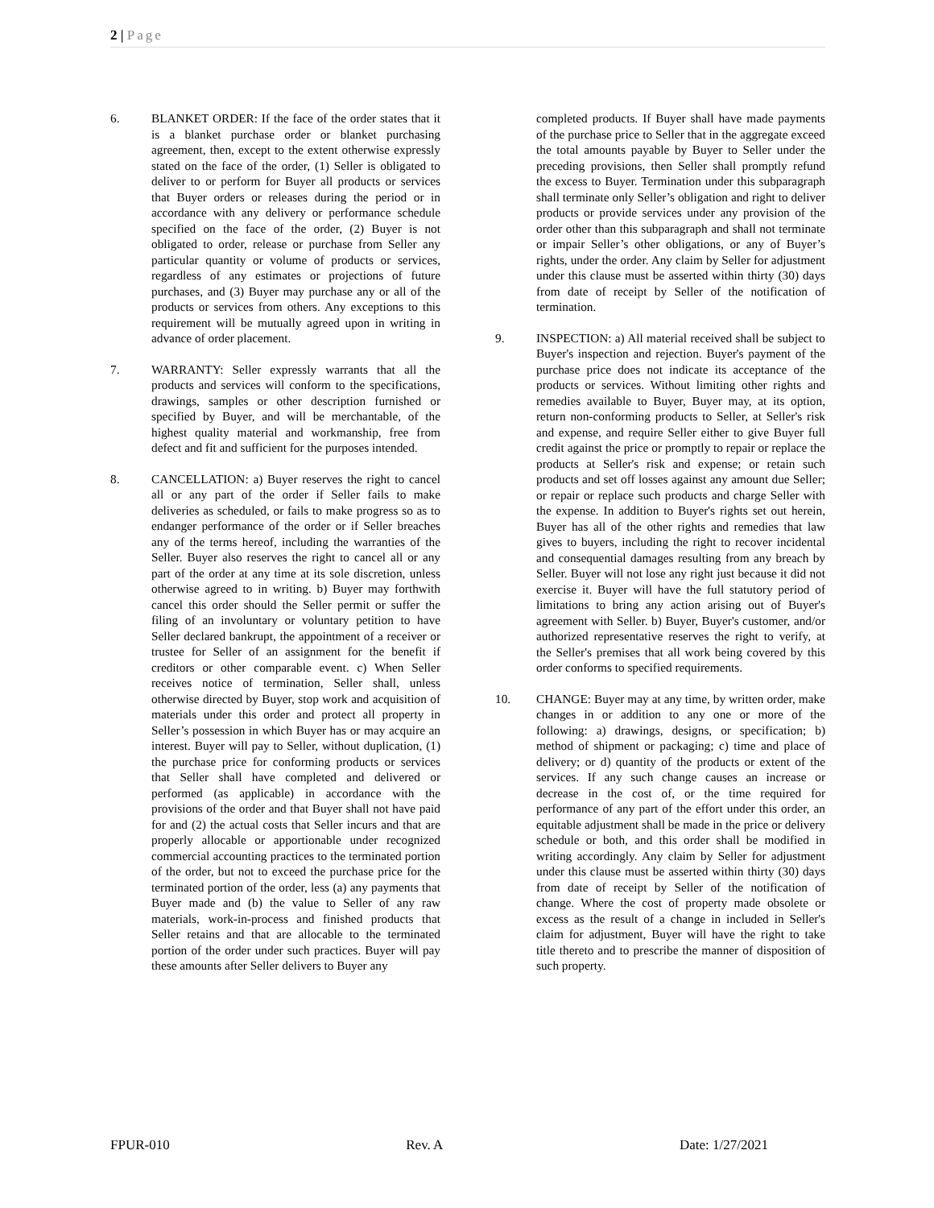2 | Page
6. BLANKET ORDER: If the face of the order states that it is a blanket purchase order or blanket purchasing agreement, then, except to the extent otherwise expressly stated on the face of the order, (1) Seller is obligated to deliver to or perform for Buyer all products or services that Buyer orders or releases during the period or in accordance with any delivery or performance schedule specified on the face of the order, (2) Buyer is not obligated to order, release or purchase from Seller any particular quantity or volume of products or services, regardless of any estimates or projections of future purchases, and (3) Buyer may purchase any or all of the products or services from others. Any exceptions to this requirement will be mutually agreed upon in writing in advance of order placement.
7. WARRANTY: Seller expressly warrants that all the products and services will conform to the specifications, drawings, samples or other description furnished or specified by Buyer, and will be merchantable, of the highest quality material and workmanship, free from defect and fit and sufficient for the purposes intended.
8. CANCELLATION: a) Buyer reserves the right to cancel all or any part of the order if Seller fails to make deliveries as scheduled, or fails to make progress so as to endanger performance of the order or if Seller breaches any of the terms hereof, including the warranties of the Seller. Buyer also reserves the right to cancel all or any part of the order at any time at its sole discretion, unless otherwise agreed to in writing. b) Buyer may forthwith cancel this order should the Seller permit or suffer the filing of an involuntary or voluntary petition to have Seller declared bankrupt, the appointment of a receiver or trustee for Seller of an assignment for the benefit if creditors or other comparable event. c) When Seller receives notice of termination, Seller shall, unless otherwise directed by Buyer, stop work and acquisition of materials under this order and protect all property in Seller’s possession in which Buyer has or may acquire an interest. Buyer will pay to Seller, without duplication, (1) the purchase price for conforming products or services that Seller shall have completed and delivered or performed (as applicable) in accordance with the provisions of the order and that Buyer shall not have paid for and (2) the actual costs that Seller incurs and that are properly allocable or apportionable under recognized commercial accounting practices to the terminated portion of the order, but not to exceed the purchase price for the terminated portion of the order, less (a) any payments that Buyer made and (b) the value to Seller of any raw materials, work-in-process and finished products that Seller retains and that are allocable to the terminated portion of the order under such practices. Buyer will pay these amounts after Seller delivers to Buyer any
completed products. If Buyer shall have made payments of the purchase price to Seller that in the aggregate exceed the total amounts payable by Buyer to Seller under the preceding provisions, then Seller shall promptly refund the excess to Buyer. Termination under this subparagraph shall terminate only Seller’s obligation and right to deliver products or provide services under any provision of the order other than this subparagraph and shall not terminate or impair Seller’s other obligations, or any of Buyer’s rights, under the order. Any claim by Seller for adjustment under this clause must be asserted within thirty (30) days from date of receipt by Seller of the notification of termination.
9. INSPECTION: a) All material received shall be subject to Buyer's inspection and rejection. Buyer's payment of the purchase price does not indicate its acceptance of the products or services. Without limiting other rights and remedies available to Buyer, Buyer may, at its option, return non-conforming products to Seller, at Seller's risk and expense, and require Seller either to give Buyer full credit against the price or promptly to repair or replace the products at Seller's risk and expense; or retain such products and set off losses against any amount due Seller; or repair or replace such products and charge Seller with the expense. In addition to Buyer's rights set out herein, Buyer has all of the other rights and remedies that law gives to buyers, including the right to recover incidental and consequential damages resulting from any breach by Seller. Buyer will not lose any right just because it did not exercise it. Buyer will have the full statutory period of limitations to bring any action arising out of Buyer's agreement with Seller. b) Buyer, Buyer's customer, and/or authorized representative reserves the right to verify, at the Seller's premises that all work being covered by this order conforms to specified requirements.
10. CHANGE: Buyer may at any time, by written order, make changes in or addition to any one or more of the following: a) drawings, designs, or specification; b) method of shipment or packaging; c) time and place of delivery; or d) quantity of the products or extent of the services. If any such change causes an increase or decrease in the cost of, or the time required for performance of any part of the effort under this order, an equitable adjustment shall be made in the price or delivery schedule or both, and this order shall be modified in writing accordingly. Any claim by Seller for adjustment under this clause must be asserted within thirty (30) days from date of receipt by Seller of the notification of change. Where the cost of property made obsolete or excess as the result of a change in included in Seller's claim for adjustment, Buyer will have the right to take title thereto and to prescribe the manner of disposition of such property.
FPUR-010 Rev. A Date: 1/27/2021